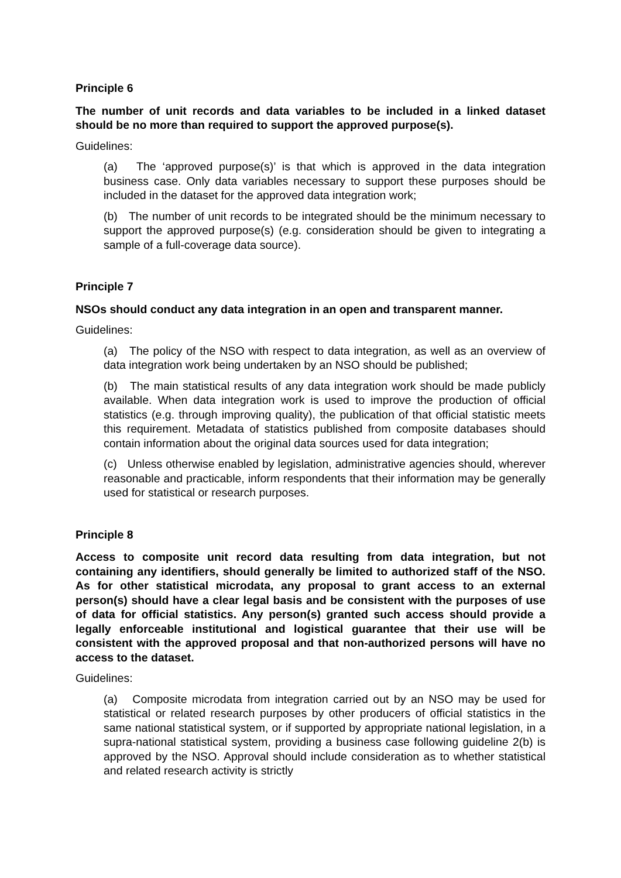Principle 6
The number of unit records and data variables to be included in a linked dataset should be no more than required to support the approved purpose(s).
Guidelines:
(a) The ‘approved purpose(s)’ is that which is approved in the data integration business case. Only data variables necessary to support these purposes should be included in the dataset for the approved data integration work;
(b) The number of unit records to be integrated should be the minimum necessary to support the approved purpose(s) (e.g. consideration should be given to integrating a sample of a full-coverage data source).
Principle 7
NSOs should conduct any data integration in an open and transparent manner.
Guidelines:
(a) The policy of the NSO with respect to data integration, as well as an overview of data integration work being undertaken by an NSO should be published;
(b) The main statistical results of any data integration work should be made publicly available. When data integration work is used to improve the production of official statistics (e.g. through improving quality), the publication of that official statistic meets this requirement. Metadata of statistics published from composite databases should contain information about the original data sources used for data integration;
(c) Unless otherwise enabled by legislation, administrative agencies should, wherever reasonable and practicable, inform respondents that their information may be generally used for statistical or research purposes.
Principle 8
Access to composite unit record data resulting from data integration, but not containing any identifiers, should generally be limited to authorized staff of the NSO. As for other statistical microdata, any proposal to grant access to an external person(s) should have a clear legal basis and be consistent with the purposes of use of data for official statistics. Any person(s) granted such access should provide a legally enforceable institutional and logistical guarantee that their use will be consistent with the approved proposal and that non-authorized persons will have no access to the dataset.
Guidelines:
(a) Composite microdata from integration carried out by an NSO may be used for statistical or related research purposes by other producers of official statistics in the same national statistical system, or if supported by appropriate national legislation, in a supra-national statistical system, providing a business case following guideline 2(b) is approved by the NSO. Approval should include consideration as to whether statistical and related research activity is strictly